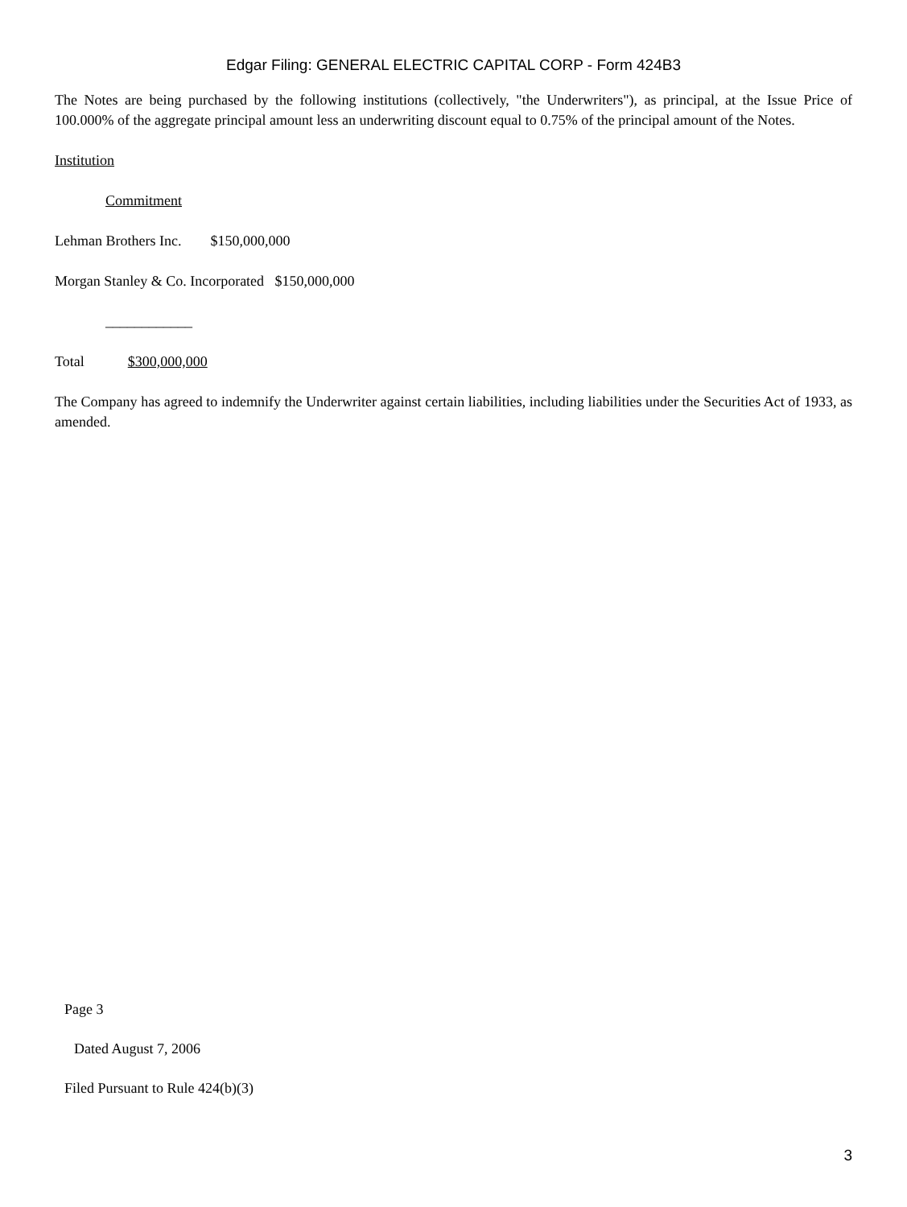Edgar Filing: GENERAL ELECTRIC CAPITAL CORP - Form 424B3
The Notes are being purchased by the following institutions (collectively, "the Underwriters"), as principal, at the Issue Price of 100.000% of the aggregate principal amount less an underwriting discount equal to 0.75% of the principal amount of the Notes.
Institution
Commitment
Lehman Brothers Inc. $150,000,000
Morgan Stanley & Co. Incorporated $150,000,000
____________
Total $300,000,000
The Company has agreed to indemnify the Underwriter against certain liabilities, including liabilities under the Securities Act of 1933, as amended.
Page 3
Dated August 7, 2006
Filed Pursuant to Rule 424(b)(3)
3